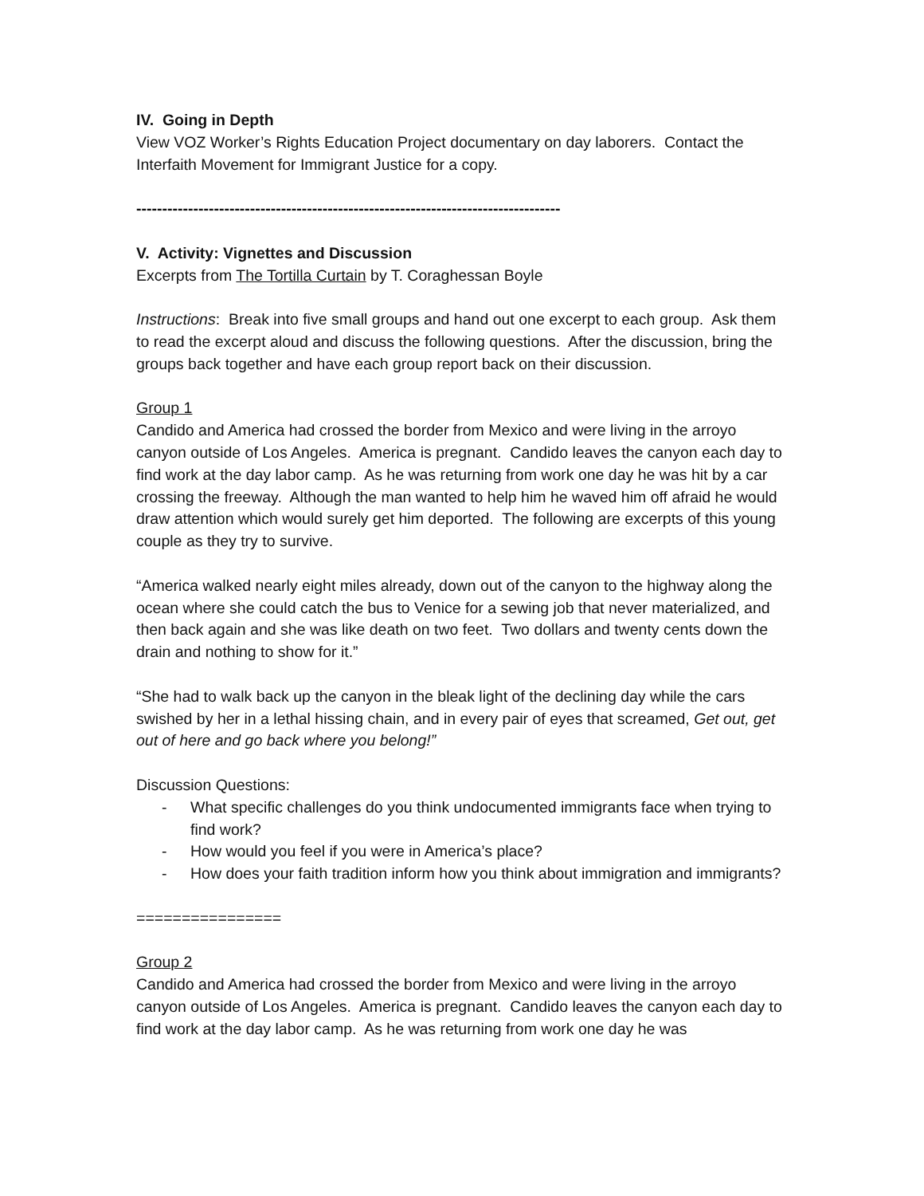IV. Going in Depth
View VOZ Worker’s Rights Education Project documentary on day laborers. Contact the Interfaith Movement for Immigrant Justice for a copy.
----------------------------------------------------------------------------------
V. Activity: Vignettes and Discussion
Excerpts from The Tortilla Curtain by T. Coraghessan Boyle
Instructions: Break into five small groups and hand out one excerpt to each group. Ask them to read the excerpt aloud and discuss the following questions. After the discussion, bring the groups back together and have each group report back on their discussion.
Group 1
Candido and America had crossed the border from Mexico and were living in the arroyo canyon outside of Los Angeles. America is pregnant. Candido leaves the canyon each day to find work at the day labor camp. As he was returning from work one day he was hit by a car crossing the freeway. Although the man wanted to help him he waved him off afraid he would draw attention which would surely get him deported. The following are excerpts of this young couple as they try to survive.
“America walked nearly eight miles already, down out of the canyon to the highway along the ocean where she could catch the bus to Venice for a sewing job that never materialized, and then back again and she was like death on two feet. Two dollars and twenty cents down the drain and nothing to show for it.”
“She had to walk back up the canyon in the bleak light of the declining day while the cars swished by her in a lethal hissing chain, and in every pair of eyes that screamed, Get out, get out of here and go back where you belong!”
Discussion Questions:
- What specific challenges do you think undocumented immigrants face when trying to find work?
- How would you feel if you were in America’s place?
- How does your faith tradition inform how you think about immigration and immigrants?
================
Group 2
Candido and America had crossed the border from Mexico and were living in the arroyo canyon outside of Los Angeles. America is pregnant. Candido leaves the canyon each day to find work at the day labor camp. As he was returning from work one day he was